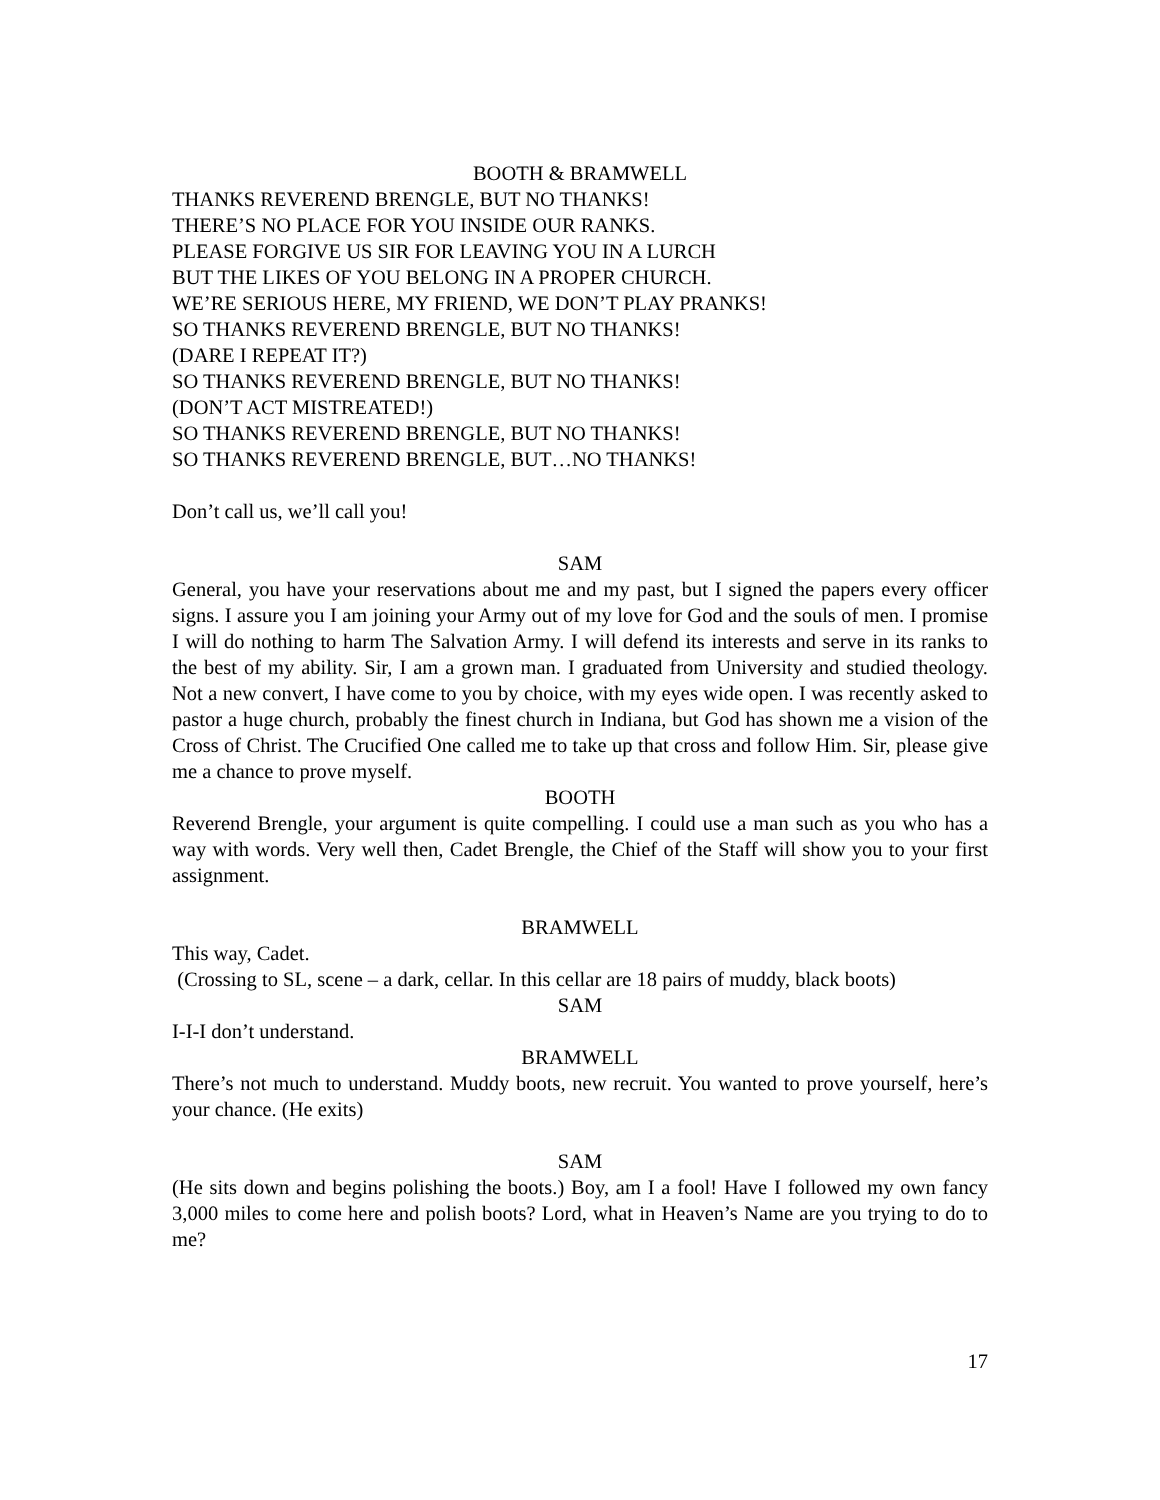BOOTH & BRAMWELL
THANKS REVEREND BRENGLE, BUT NO THANKS!
THERE’S NO PLACE FOR YOU INSIDE OUR RANKS.
PLEASE FORGIVE US SIR FOR LEAVING YOU IN A LURCH
BUT THE LIKES OF YOU BELONG IN A PROPER CHURCH.
WE’RE SERIOUS HERE, MY FRIEND, WE DON’T PLAY PRANKS!
SO THANKS REVEREND BRENGLE, BUT NO THANKS!
(DARE I REPEAT IT?)
SO THANKS REVEREND BRENGLE, BUT NO THANKS!
(DON’T ACT MISTREATED!)
SO THANKS REVEREND BRENGLE, BUT NO THANKS!
SO THANKS REVEREND BRENGLE, BUT…NO THANKS!
Don’t call us, we’ll call you!
SAM
General, you have your reservations about me and my past, but I signed the papers every officer signs. I assure you I am joining your Army out of my love for God and the souls of men. I promise I will do nothing to harm The Salvation Army. I will defend its interests and serve in its ranks to the best of my ability. Sir, I am a grown man. I graduated from University and studied theology. Not a new convert, I have come to you by choice, with my eyes wide open. I was recently asked to pastor a huge church, probably the finest church in Indiana, but God has shown me a vision of the Cross of Christ. The Crucified One called me to take up that cross and follow Him. Sir, please give me a chance to prove myself.
BOOTH
Reverend Brengle, your argument is quite compelling. I could use a man such as you who has a way with words. Very well then, Cadet Brengle, the Chief of the Staff will show you to your first assignment.
BRAMWELL
This way, Cadet.
(Crossing to SL, scene – a dark, cellar. In this cellar are 18 pairs of muddy, black boots)
SAM
I-I-I don’t understand.
BRAMWELL
There’s not much to understand. Muddy boots, new recruit. You wanted to prove yourself, here’s your chance. (He exits)
SAM
(He sits down and begins polishing the boots.) Boy, am I a fool! Have I followed my own fancy 3,000 miles to come here and polish boots? Lord, what in Heaven’s Name are you trying to do to me?
17